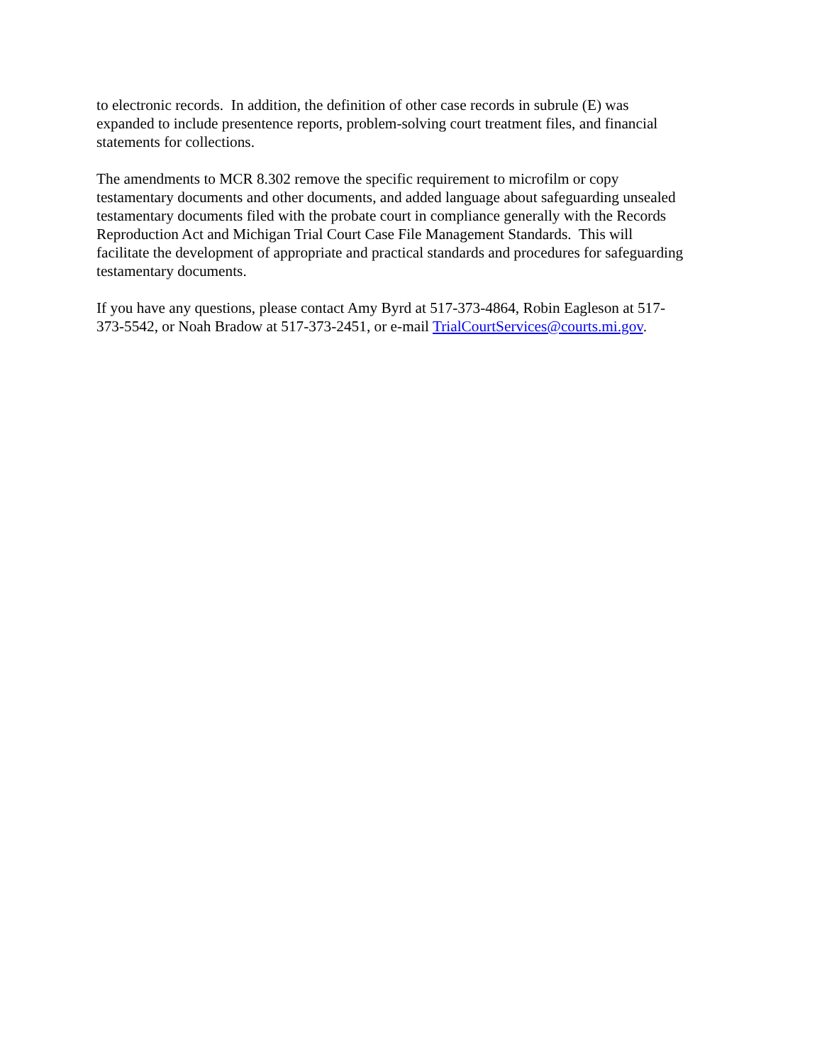to electronic records. In addition, the definition of other case records in subrule (E) was
expanded to include presentence reports, problem-solving court treatment files, and financial
statements for collections.
The amendments to MCR 8.302 remove the specific requirement to microfilm or copy
testamentary documents and other documents, and added language about safeguarding unsealed
testamentary documents filed with the probate court in compliance generally with the Records
Reproduction Act and Michigan Trial Court Case File Management Standards. This will
facilitate the development of appropriate and practical standards and procedures for safeguarding
testamentary documents.
If you have any questions, please contact Amy Byrd at 517-373-4864, Robin Eagleson at 517-
373-5542, or Noah Bradow at 517-373-2451, or e-mail TrialCourtServices@courts.mi.gov.